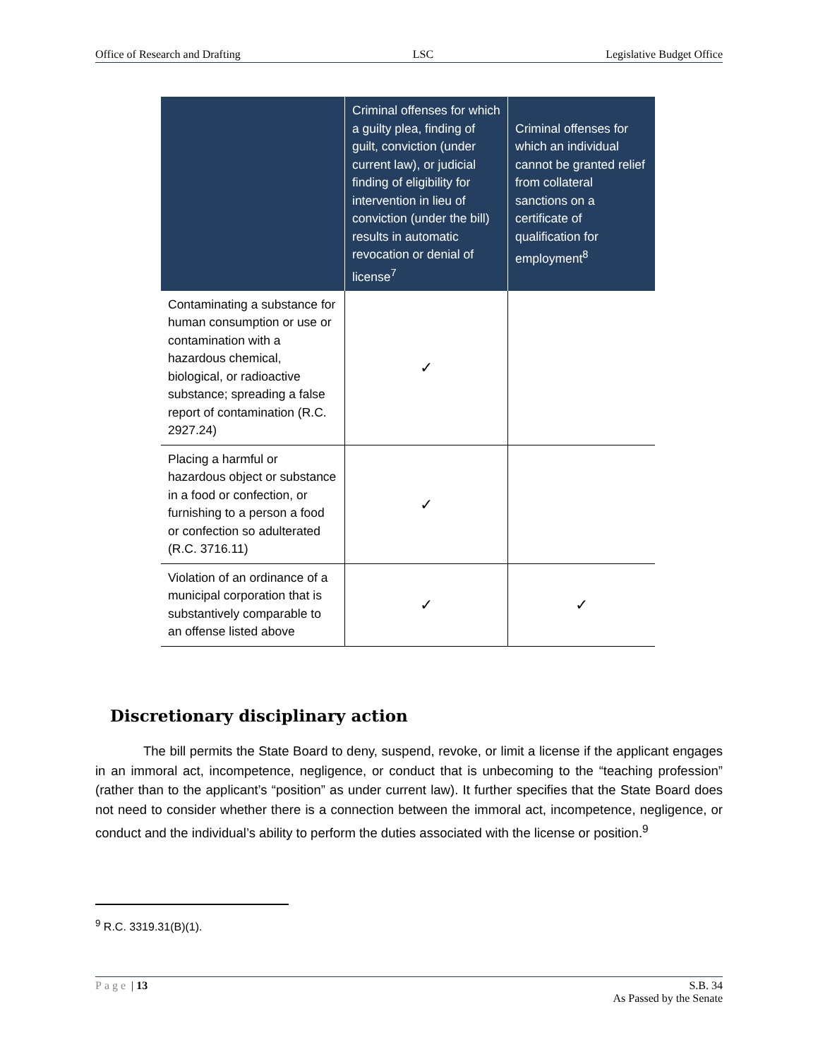Office of Research and Drafting LSC Legislative Budget Office
| | Criminal offenses for which a guilty plea, finding of guilt, conviction (under current law), or judicial finding of eligibility for intervention in lieu of conviction (under the bill) results in automatic revocation or denial of license<sup>7</sup> | Criminal offenses for which an individual cannot be granted relief from collateral sanctions on a certificate of qualification for employment<sup>8</sup> |
| --- | --- | --- |
| Contaminating a substance for human consumption or use or contamination with a hazardous chemical, biological, or radioactive substance; spreading a false report of contamination (R.C. 2927.24) | ✓ | |
| Placing a harmful or hazardous object or substance in a food or confection, or furnishing to a person a food or confection so adulterated (R.C. 3716.11) | ✓ | |
| Violation of an ordinance of a municipal corporation that is substantively comparable to an offense listed above | ✓ | ✓ |
Discretionary disciplinary action
The bill permits the State Board to deny, suspend, revoke, or limit a license if the applicant engages in an immoral act, incompetence, negligence, or conduct that is unbecoming to the “teaching profession” (rather than to the applicant’s “position” as under current law). It further specifies that the State Board does not need to consider whether there is a connection between the immoral act, incompetence, negligence, or conduct and the individual’s ability to perform the duties associated with the license or position.<sup>9</sup>
<sup>9</sup> R.C. 3319.31(B)(1).
Page | 13 S.B. 34
As Passed by the Senate